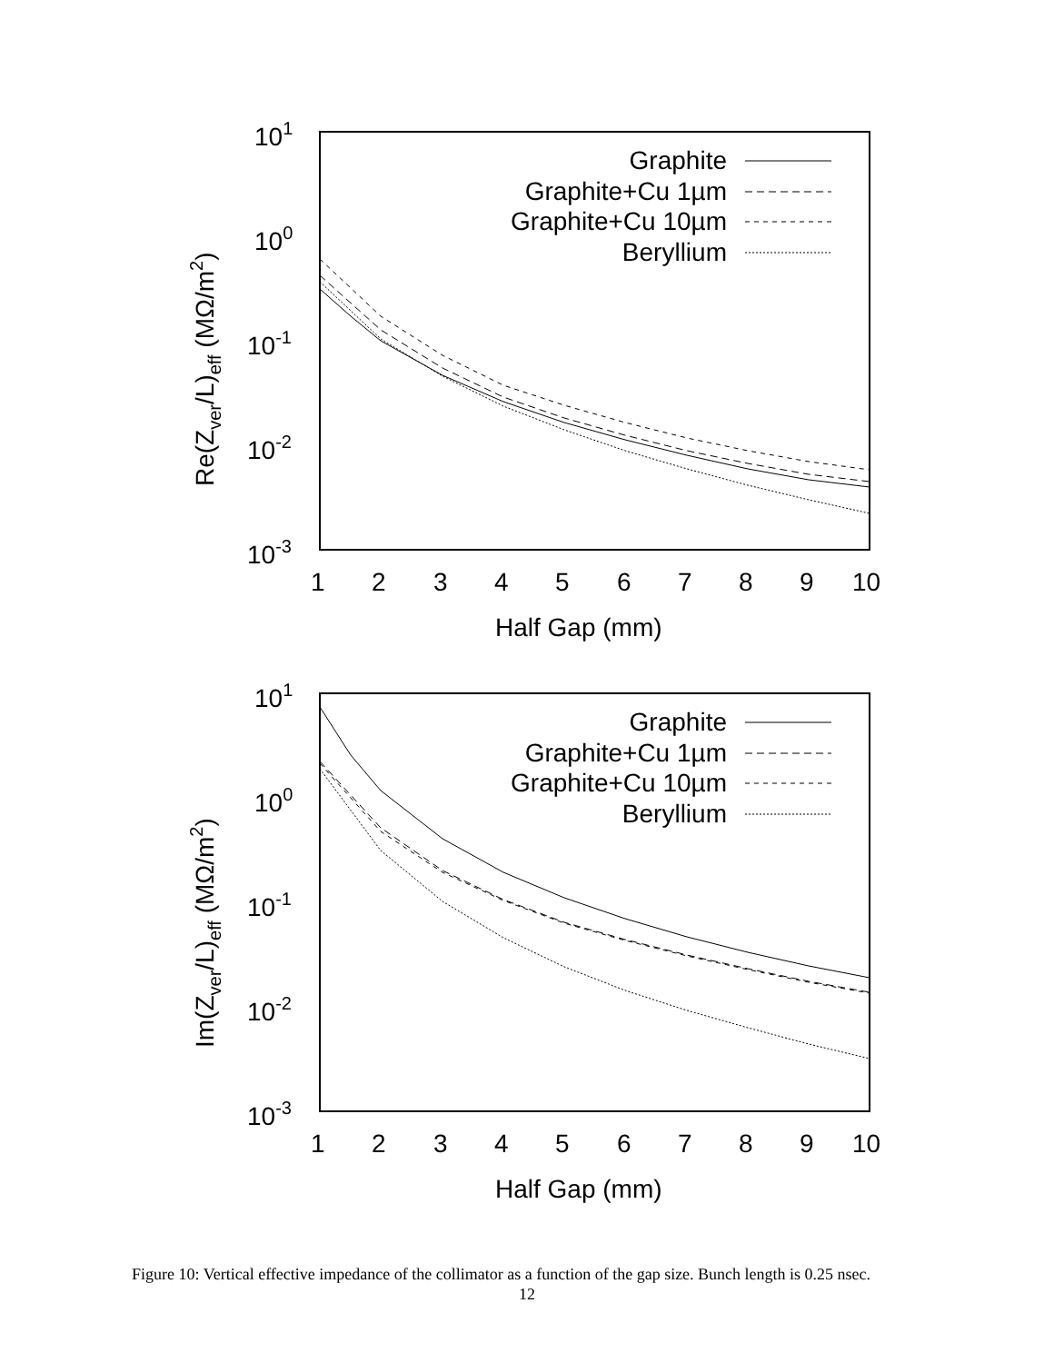101
100
10-1
10-2
10-3
1
2
3
4
5
6
7
8
9
10
Half Gap (mm)
Re(Zver/L)eff (MΩ/m2)
Graphite
Graphite+Cu 1µm
Graphite+Cu 10µm
Beryllium
101
100
10-1
10-2
10-3
1
2
3
4
5
6
7
8
9
10
Half Gap (mm)
Im(Zver/L)eff (MΩ/m2)
Graphite
Graphite+Cu 1µm
Graphite+Cu 10µm
Beryllium
Figure 10: Vertical effective impedance of the collimator as a function of the gap size. Bunch length is 0.25 nsec.
12